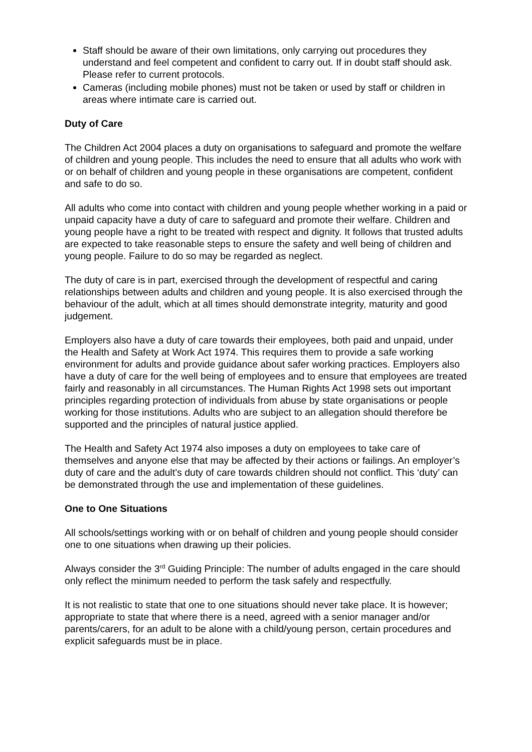Staff should be aware of their own limitations, only carrying out procedures they understand and feel competent and confident to carry out. If in doubt staff should ask. Please refer to current protocols.
Cameras (including mobile phones) must not be taken or used by staff or children in areas where intimate care is carried out.
Duty of Care
The Children Act 2004 places a duty on organisations to safeguard and promote the welfare of children and young people. This includes the need to ensure that all adults who work with or on behalf of children and young people in these organisations are competent, confident and safe to do so.
All adults who come into contact with children and young people whether working in a paid or unpaid capacity have a duty of care to safeguard and promote their welfare. Children and young people have a right to be treated with respect and dignity. It follows that trusted adults are expected to take reasonable steps to ensure the safety and well being of children and young people. Failure to do so may be regarded as neglect.
The duty of care is in part, exercised through the development of respectful and caring relationships between adults and children and young people. It is also exercised through the behaviour of the adult, which at all times should demonstrate integrity, maturity and good judgement.
Employers also have a duty of care towards their employees, both paid and unpaid, under the Health and Safety at Work Act 1974. This requires them to provide a safe working environment for adults and provide guidance about safer working practices. Employers also have a duty of care for the well being of employees and to ensure that employees are treated fairly and reasonably in all circumstances. The Human Rights Act 1998 sets out important principles regarding protection of individuals from abuse by state organisations or people working for those institutions. Adults who are subject to an allegation should therefore be supported and the principles of natural justice applied.
The Health and Safety Act 1974 also imposes a duty on employees to take care of themselves and anyone else that may be affected by their actions or failings. An employer’s duty of care and the adult’s duty of care towards children should not conflict. This ‘duty’ can be demonstrated through the use and implementation of these guidelines.
One to One Situations
All schools/settings working with or on behalf of children and young people should consider one to one situations when drawing up their policies.
Always consider the 3<sup>rd</sup> Guiding Principle: The number of adults engaged in the care should only reflect the minimum needed to perform the task safely and respectfully.
It is not realistic to state that one to one situations should never take place. It is however; appropriate to state that where there is a need, agreed with a senior manager and/or parents/carers, for an adult to be alone with a child/young person, certain procedures and explicit safeguards must be in place.